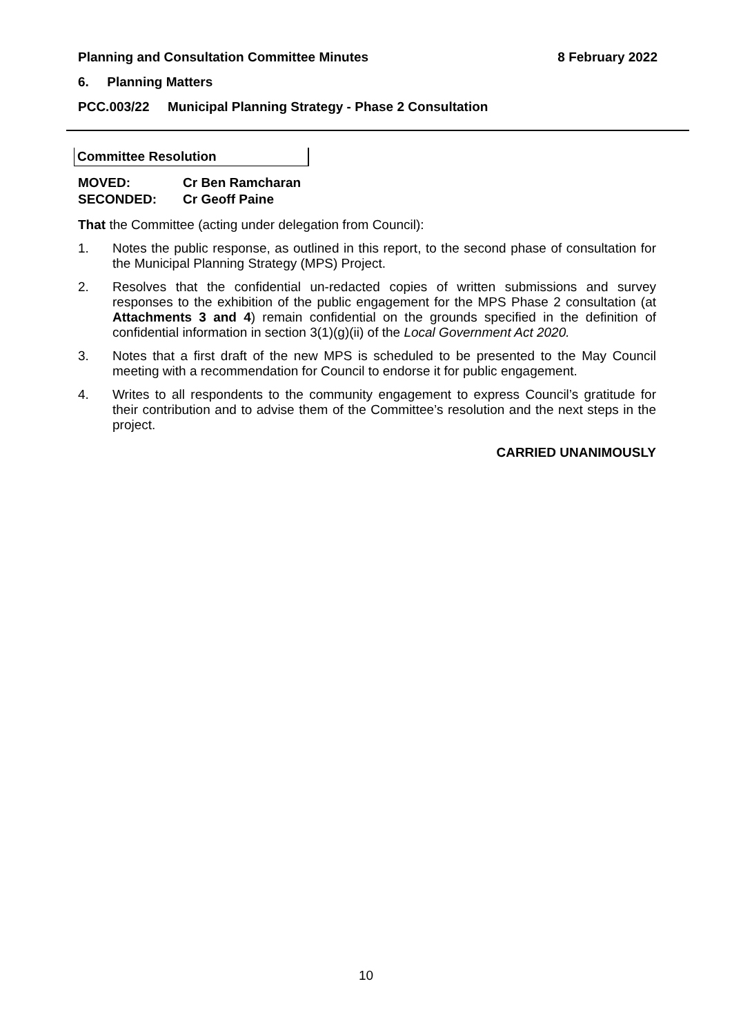Planning and Consultation Committee Minutes 8 February 2022
6. Planning Matters
PCC.003/22 Municipal Planning Strategy - Phase 2 Consultation
Committee Resolution
MOVED: Cr Ben Ramcharan
SECONDED: Cr Geoff Paine
That the Committee (acting under delegation from Council):
1. Notes the public response, as outlined in this report, to the second phase of consultation for the Municipal Planning Strategy (MPS) Project.
2. Resolves that the confidential un-redacted copies of written submissions and survey responses to the exhibition of the public engagement for the MPS Phase 2 consultation (at Attachments 3 and 4) remain confidential on the grounds specified in the definition of confidential information in section 3(1)(g)(ii) of the Local Government Act 2020.
3. Notes that a first draft of the new MPS is scheduled to be presented to the May Council meeting with a recommendation for Council to endorse it for public engagement.
4. Writes to all respondents to the community engagement to express Council’s gratitude for their contribution and to advise them of the Committee’s resolution and the next steps in the project.
CARRIED UNANIMOUSLY
10